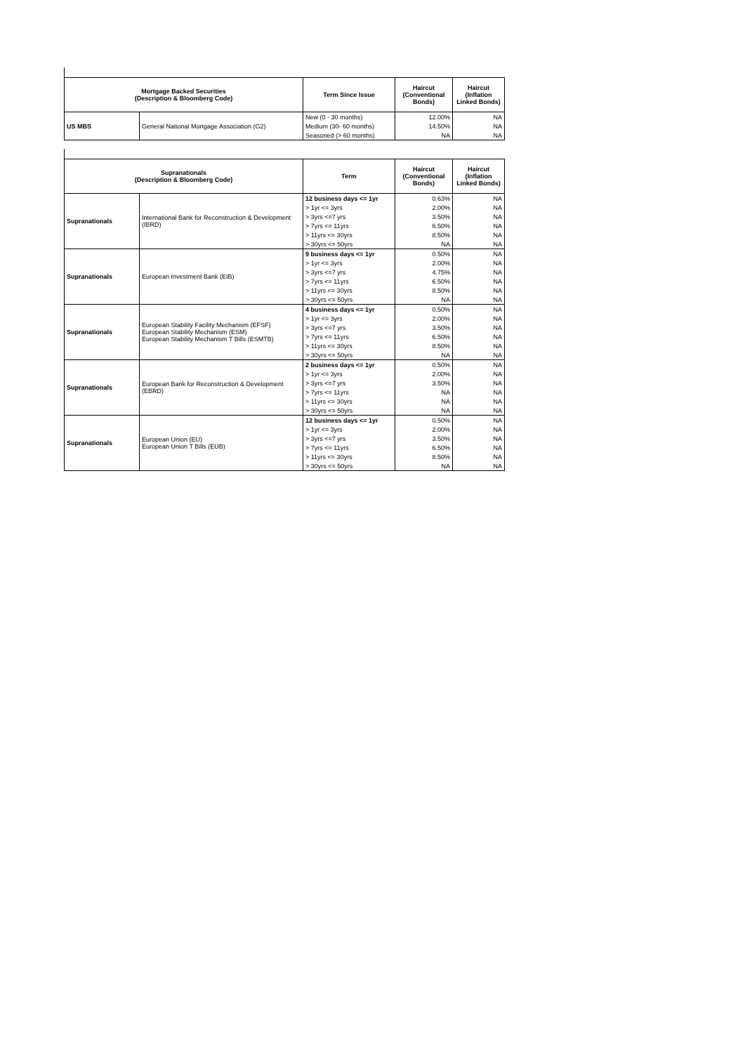| Mortgage Backed Securities (Description & Bloomberg Code) | | Term Since Issue | Haircut (Conventional Bonds) | Haircut (Inflation Linked Bonds) |
| --- | --- | --- | --- | --- |
| US MBS | General National Mortgage Association (G2) | New (0 - 30 months) | 12.00% | NA |
| | | Medium (30- 60 months) | 14.50% | NA |
| | | Seasoned (> 60 months) | NA | NA |
| Supranationals (Description & Bloomberg Code) | | Term | Haircut (Conventional Bonds) | Haircut (Inflation Linked Bonds) |
| --- | --- | --- | --- | --- |
| Supranationals | International Bank for Reconstruction & Development (IBRD) | 12 business days <= 1yr | 0.63% | NA |
| | | > 1yr <= 3yrs | 2.00% | NA |
| | | > 3yrs <=7 yrs | 3.50% | NA |
| | | > 7yrs <= 11yrs | 6.50% | NA |
| | | > 11yrs <= 30yrs | 8.50% | NA |
| | | > 30yrs <= 50yrs | NA | NA |
| Supranationals | European Investment Bank (EIB) | 9 business days <= 1yr | 0.50% | NA |
| | | > 1yr <= 3yrs | 2.00% | NA |
| | | > 3yrs <=7 yrs | 4.75% | NA |
| | | > 7yrs <= 11yrs | 6.50% | NA |
| | | > 11yrs <= 30yrs | 8.50% | NA |
| | | > 30yrs <= 50yrs | NA | NA |
| Supranationals | European Stability Facility Mechanism (EFSF) European Stability Mechanism (ESM) European Stability Mechanism T Bills (ESMTB) | 4 business days <= 1yr | 0.50% | NA |
| | | > 1yr <= 3yrs | 2.00% | NA |
| | | > 3yrs <=7 yrs | 3.50% | NA |
| | | > 7yrs <= 11yrs | 6.50% | NA |
| | | > 11yrs <= 30yrs | 8.50% | NA |
| | | > 30yrs <= 50yrs | NA | NA |
| Supranationals | European Bank for Reconstruction & Development (EBRD) | 2 business days <= 1yr | 0.50% | NA |
| | | > 1yr <= 3yrs | 2.00% | NA |
| | | > 3yrs <=7 yrs | 3.50% | NA |
| | | > 7yrs <= 11yrs | NA | NA |
| | | > 11yrs <= 30yrs | NA | NA |
| | | > 30yrs <= 50yrs | NA | NA |
| Supranationals | European Union (EU) European Union T Bills (EUB) | 12 business days <= 1yr | 0.50% | NA |
| | | > 1yr <= 3yrs | 2.00% | NA |
| | | > 3yrs <=7 yrs | 3.50% | NA |
| | | > 7yrs <= 11yrs | 6.50% | NA |
| | | > 11yrs <= 30yrs | 8.50% | NA |
| | | > 30yrs <= 50yrs | NA | NA |